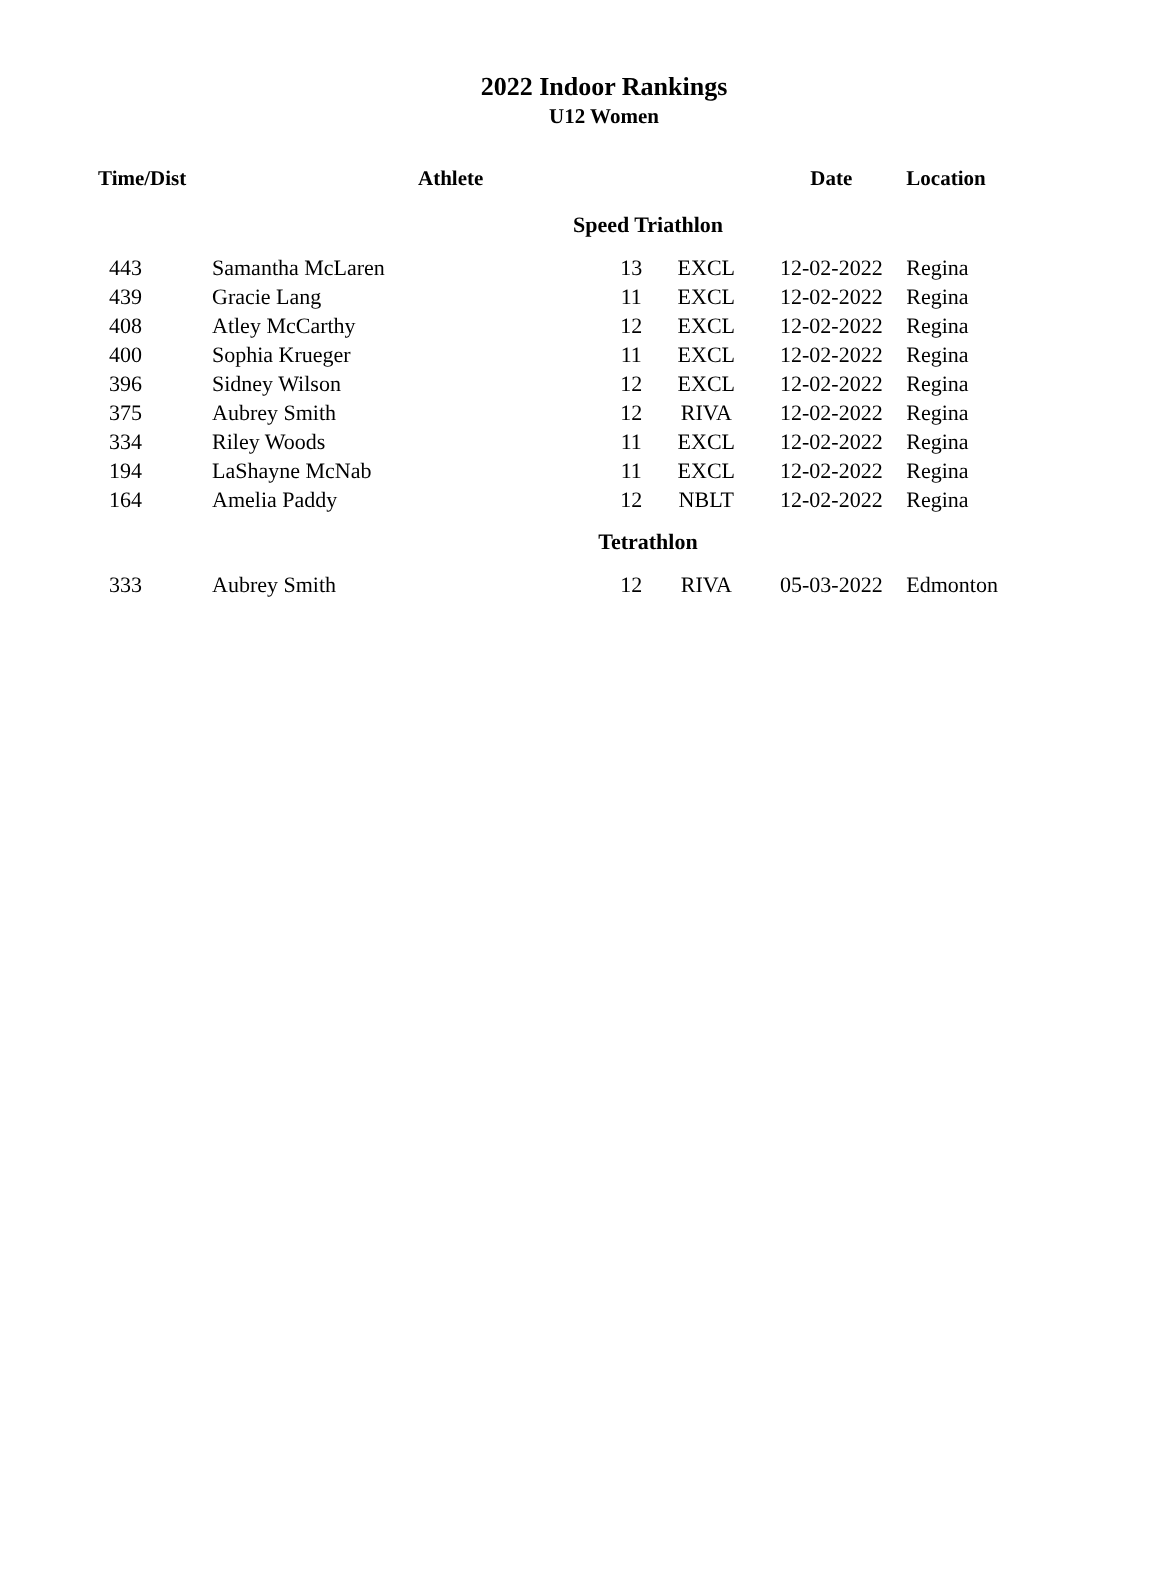2022 Indoor Rankings
U12 Women
| Time/Dist | Athlete | | | Date | Location |
| --- | --- | --- | --- | --- | --- |
| Speed Triathlon | | | | | |
| 443 | Samantha McLaren | 13 | EXCL | 12-02-2022 | Regina |
| 439 | Gracie Lang | 11 | EXCL | 12-02-2022 | Regina |
| 408 | Atley McCarthy | 12 | EXCL | 12-02-2022 | Regina |
| 400 | Sophia Krueger | 11 | EXCL | 12-02-2022 | Regina |
| 396 | Sidney Wilson | 12 | EXCL | 12-02-2022 | Regina |
| 375 | Aubrey Smith | 12 | RIVA | 12-02-2022 | Regina |
| 334 | Riley Woods | 11 | EXCL | 12-02-2022 | Regina |
| 194 | LaShayne McNab | 11 | EXCL | 12-02-2022 | Regina |
| 164 | Amelia Paddy | 12 | NBLT | 12-02-2022 | Regina |
| Tetrathlon | | | | | |
| 333 | Aubrey Smith | 12 | RIVA | 05-03-2022 | Edmonton |